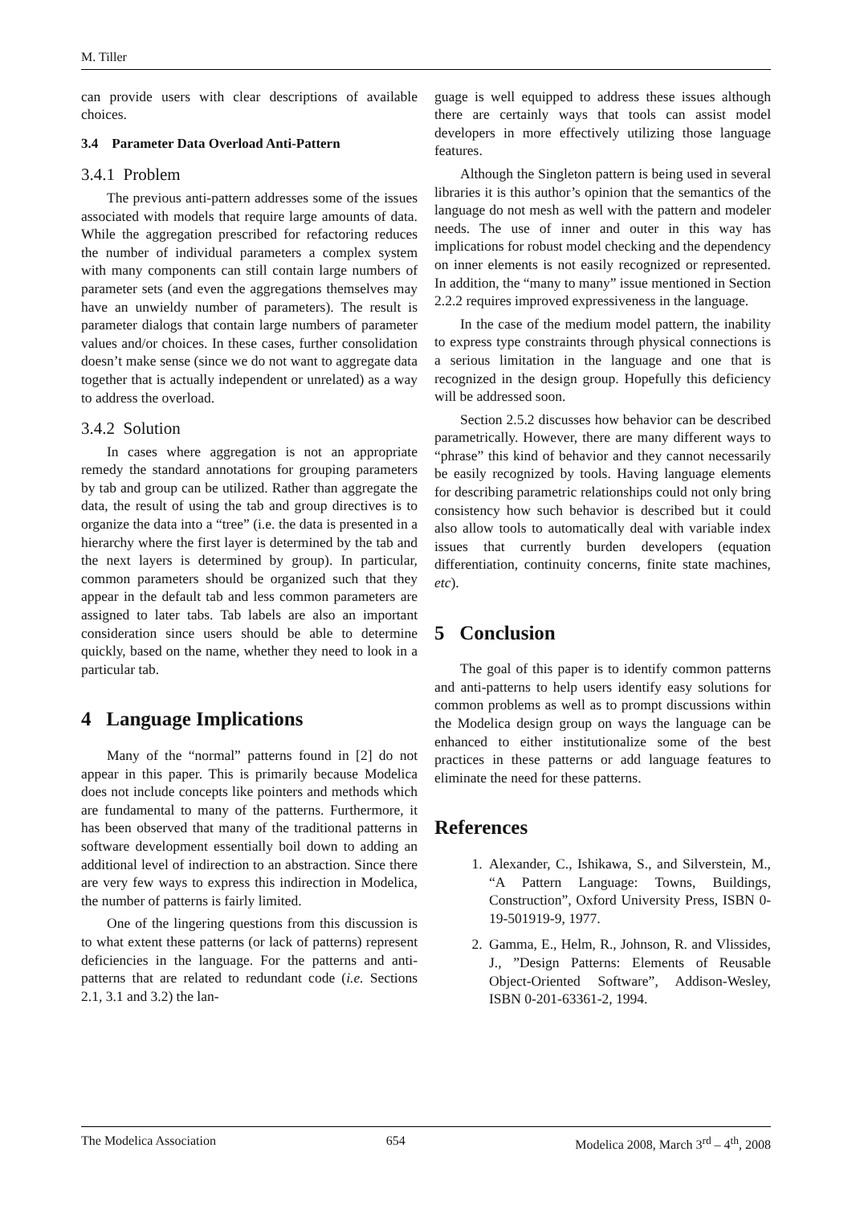M. Tiller
can provide users with clear descriptions of available choices.
3.4 Parameter Data Overload Anti-Pattern
3.4.1 Problem
The previous anti-pattern addresses some of the issues associated with models that require large amounts of data. While the aggregation prescribed for refactoring reduces the number of individual parameters a complex system with many components can still contain large numbers of parameter sets (and even the aggregations themselves may have an unwieldy number of parameters). The result is parameter dialogs that contain large numbers of parameter values and/or choices. In these cases, further consolidation doesn’t make sense (since we do not want to aggregate data together that is actually independent or unrelated) as a way to address the overload.
3.4.2 Solution
In cases where aggregation is not an appropriate remedy the standard annotations for grouping parameters by tab and group can be utilized. Rather than aggregate the data, the result of using the tab and group directives is to organize the data into a “tree” (i.e. the data is presented in a hierarchy where the first layer is determined by the tab and the next layers is determined by group). In particular, common parameters should be organized such that they appear in the default tab and less common parameters are assigned to later tabs. Tab labels are also an important consideration since users should be able to determine quickly, based on the name, whether they need to look in a particular tab.
4 Language Implications
Many of the “normal” patterns found in [2] do not appear in this paper. This is primarily because Modelica does not include concepts like pointers and methods which are fundamental to many of the patterns. Furthermore, it has been observed that many of the traditional patterns in software development essentially boil down to adding an additional level of indirection to an abstraction. Since there are very few ways to express this indirection in Modelica, the number of patterns is fairly limited.
One of the lingering questions from this discussion is to what extent these patterns (or lack of patterns) represent deficiencies in the language. For the patterns and anti-patterns that are related to redundant code (i.e. Sections 2.1, 3.1 and 3.2) the lan-
guage is well equipped to address these issues although there are certainly ways that tools can assist model developers in more effectively utilizing those language features.
Although the Singleton pattern is being used in several libraries it is this author’s opinion that the semantics of the language do not mesh as well with the pattern and modeler needs. The use of inner and outer in this way has implications for robust model checking and the dependency on inner elements is not easily recognized or represented. In addition, the “many to many” issue mentioned in Section 2.2.2 requires improved expressiveness in the language.
In the case of the medium model pattern, the inability to express type constraints through physical connections is a serious limitation in the language and one that is recognized in the design group. Hopefully this deficiency will be addressed soon.
Section 2.5.2 discusses how behavior can be described parametrically. However, there are many different ways to “phrase” this kind of behavior and they cannot necessarily be easily recognized by tools. Having language elements for describing parametric relationships could not only bring consistency how such behavior is described but it could also allow tools to automatically deal with variable index issues that currently burden developers (equation differentiation, continuity concerns, finite state machines, etc).
5 Conclusion
The goal of this paper is to identify common patterns and anti-patterns to help users identify easy solutions for common problems as well as to prompt discussions within the Modelica design group on ways the language can be enhanced to either institutionalize some of the best practices in these patterns or add language features to eliminate the need for these patterns.
References
1. Alexander, C., Ishikawa, S., and Silverstein, M., “A Pattern Language: Towns, Buildings, Construction”, Oxford University Press, ISBN 0-19-501919-9, 1977.
2. Gamma, E., Helm, R., Johnson, R. and Vlissides, J., ”Design Patterns: Elements of Reusable Object-Oriented Software”, Addison-Wesley, ISBN 0-201-63361-2, 1994.
The Modelica Association 654 Modelica 2008, March 3<sup>rd</sup> – 4<sup>th</sup>, 2008